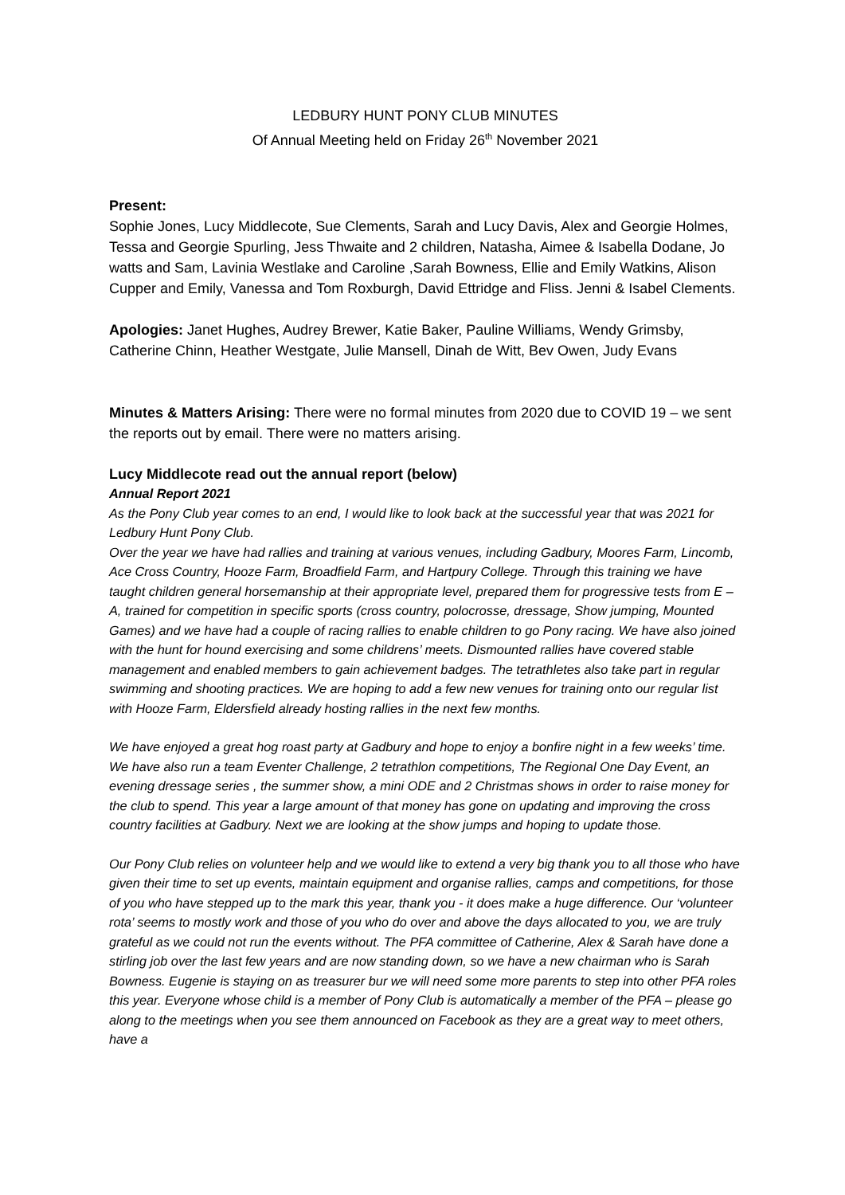LEDBURY HUNT PONY CLUB MINUTES
Of Annual Meeting held on Friday 26<sup>th</sup> November 2021
Present:
Sophie Jones, Lucy Middlecote, Sue Clements, Sarah and Lucy Davis, Alex and Georgie Holmes, Tessa and Georgie Spurling, Jess Thwaite and 2 children, Natasha, Aimee & Isabella Dodane, Jo watts and Sam, Lavinia Westlake and Caroline ,Sarah Bowness, Ellie and Emily Watkins, Alison Cupper and Emily, Vanessa and Tom Roxburgh, David Ettridge and Fliss. Jenni & Isabel Clements.
Apologies: Janet Hughes, Audrey Brewer, Katie Baker, Pauline Williams, Wendy Grimsby, Catherine Chinn, Heather Westgate, Julie Mansell, Dinah de Witt, Bev Owen, Judy Evans
Minutes & Matters Arising: There were no formal minutes from 2020 due to COVID 19 – we sent the reports out by email. There were no matters arising.
Lucy Middlecote read out the annual report (below)
Annual Report 2021
As the Pony Club year comes to an end, I would like to look back at the successful year that was 2021 for Ledbury Hunt Pony Club.
Over the year we have had rallies and training at various venues, including Gadbury, Moores Farm, Lincomb, Ace Cross Country, Hooze Farm, Broadfield Farm, and Hartpury College. Through this training we have taught children general horsemanship at their appropriate level, prepared them for progressive tests from E – A, trained for competition in specific sports (cross country, polocrosse, dressage, Show jumping, Mounted Games) and we have had a couple of racing rallies to enable children to go Pony racing. We have also joined with the hunt for hound exercising and some childrens’ meets. Dismounted rallies have covered stable management and enabled members to gain achievement badges. The tetrathletes also take part in regular swimming and shooting practices. We are hoping to add a few new venues for training onto our regular list with Hooze Farm, Eldersfield already hosting rallies in the next few months.
We have enjoyed a great hog roast party at Gadbury and hope to enjoy a bonfire night in a few weeks’ time. We have also run a team Eventer Challenge, 2 tetrathlon competitions, The Regional One Day Event, an evening dressage series , the summer show, a mini ODE and 2 Christmas shows in order to raise money for the club to spend. This year a large amount of that money has gone on updating and improving the cross country facilities at Gadbury. Next we are looking at the show jumps and hoping to update those.
Our Pony Club relies on volunteer help and we would like to extend a very big thank you to all those who have given their time to set up events, maintain equipment and organise rallies, camps and competitions, for those of you who have stepped up to the mark this year, thank you - it does make a huge difference. Our ‘volunteer rota’ seems to mostly work and those of you who do over and above the days allocated to you, we are truly grateful as we could not run the events without. The PFA committee of Catherine, Alex & Sarah have done a stirling job over the last few years and are now standing down, so we have a new chairman who is Sarah Bowness. Eugenie is staying on as treasurer bur we will need some more parents to step into other PFA roles this year. Everyone whose child is a member of Pony Club is automatically a member of the PFA – please go along to the meetings when you see them announced on Facebook as they are a great way to meet others, have a